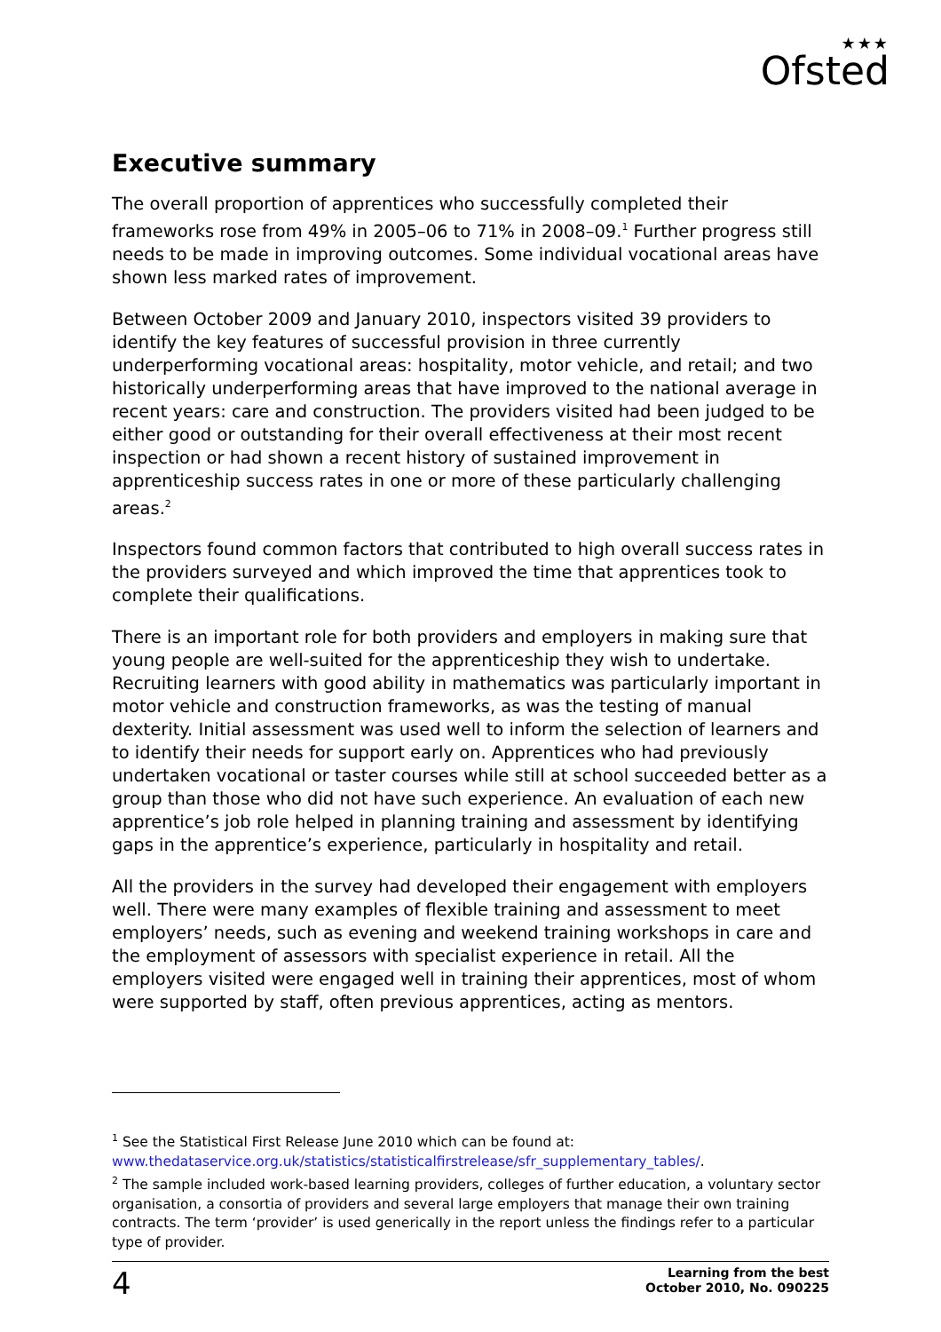★★★
Ofsted
Executive summary
The overall proportion of apprentices who successfully completed their frameworks rose from 49% in 2005–06 to 71% in 2008–09.<sup>1</sup> Further progress still needs to be made in improving outcomes. Some individual vocational areas have shown less marked rates of improvement.
Between October 2009 and January 2010, inspectors visited 39 providers to identify the key features of successful provision in three currently underperforming vocational areas: hospitality, motor vehicle, and retail; and two historically underperforming areas that have improved to the national average in recent years: care and construction. The providers visited had been judged to be either good or outstanding for their overall effectiveness at their most recent inspection or had shown a recent history of sustained improvement in apprenticeship success rates in one or more of these particularly challenging areas.<sup>2</sup>
Inspectors found common factors that contributed to high overall success rates in the providers surveyed and which improved the time that apprentices took to complete their qualifications.
There is an important role for both providers and employers in making sure that young people are well-suited for the apprenticeship they wish to undertake. Recruiting learners with good ability in mathematics was particularly important in motor vehicle and construction frameworks, as was the testing of manual dexterity. Initial assessment was used well to inform the selection of learners and to identify their needs for support early on. Apprentices who had previously undertaken vocational or taster courses while still at school succeeded better as a group than those who did not have such experience. An evaluation of each new apprentice’s job role helped in planning training and assessment by identifying gaps in the apprentice’s experience, particularly in hospitality and retail.
All the providers in the survey had developed their engagement with employers well. There were many examples of flexible training and assessment to meet employers’ needs, such as evening and weekend training workshops in care and the employment of assessors with specialist experience in retail. All the employers visited were engaged well in training their apprentices, most of whom were supported by staff, often previous apprentices, acting as mentors.
<sup>1</sup> See the Statistical First Release June 2010 which can be found at: www.thedataservice.org.uk/statistics/statisticalfirstrelease/sfr_supplementary_tables/.
<sup>2</sup> The sample included work-based learning providers, colleges of further education, a voluntary sector organisation, a consortia of providers and several large employers that manage their own training contracts. The term ‘provider’ is used generically in the report unless the findings refer to a particular type of provider.
4
Learning from the best
October 2010, No. 090225